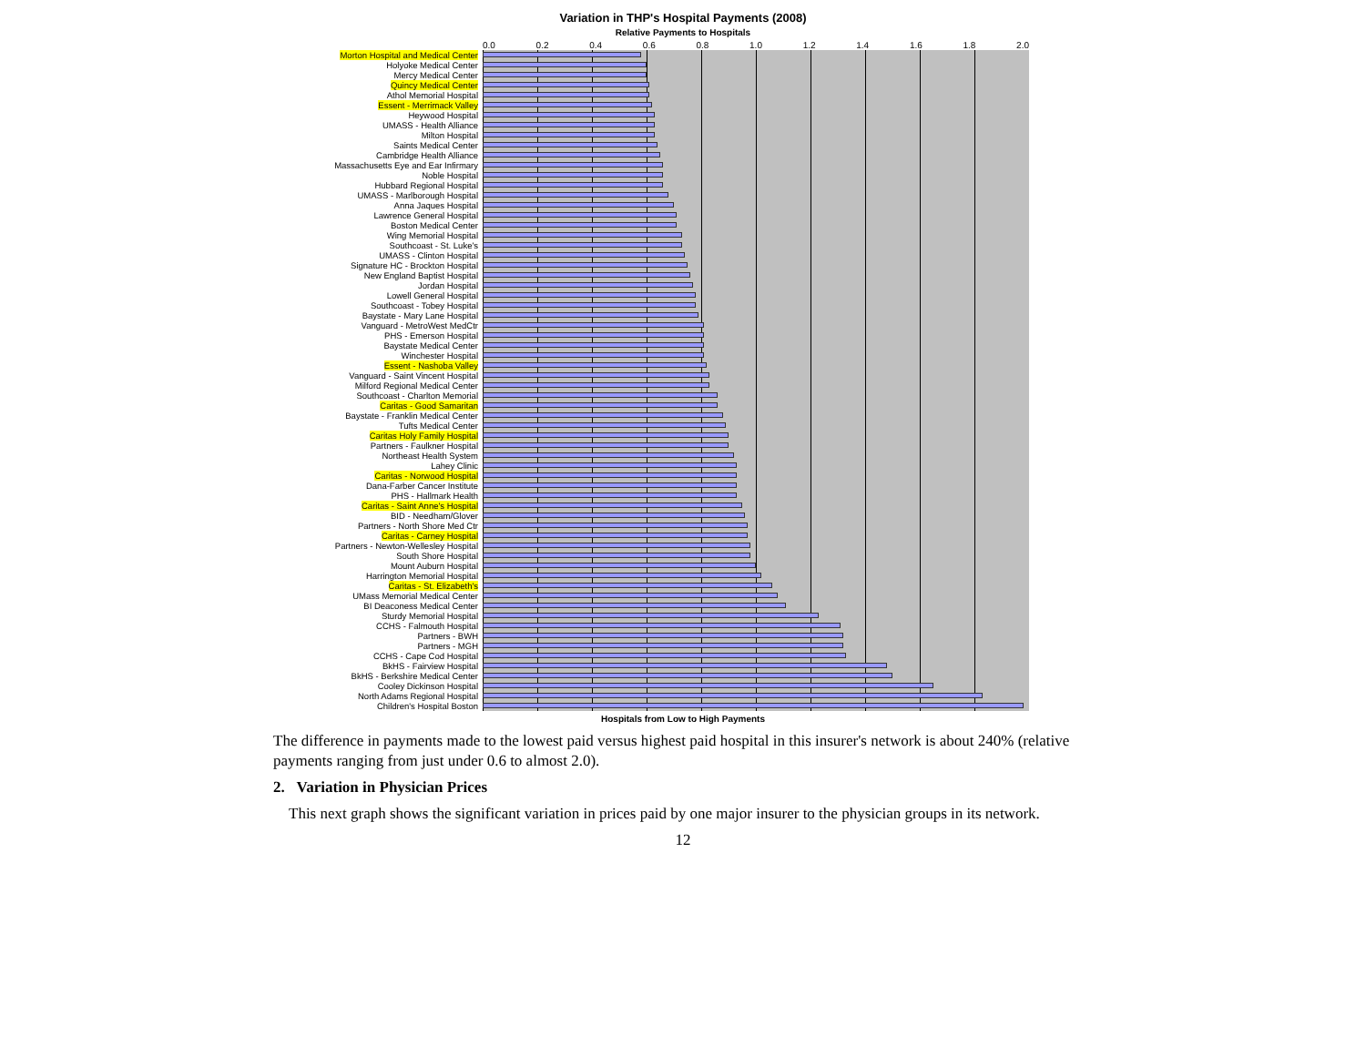Variation in THP's Hospital Payments (2008)
Relative Payments to Hospitals
0.0 0.2 0.4 0.6 0.8 1.0 1.2 1.4 1.6 1.8 2.0
Morton Hospital and Medical Center
Holyoke Medical Center
Mercy Medical Center
Quincy Medical Center
Athol Memorial Hospital
Essent - Merrimack Valley
Heywood Hospital
UMASS - Health Alliance
Milton Hospital
Saints Medical Center
Cambridge Health Alliance
Massachusetts Eye and Ear Infirmary
Noble Hospital
Hubbard Regional Hospital
UMASS - Marlborough Hospital
Anna Jaques Hospital
Lawrence General Hospital
Boston Medical Center
Wing Memorial Hospital
Southcoast - St. Luke's
UMASS - Clinton Hospital
Signature HC - Brockton Hospital
New England Baptist Hospital
Jordan Hospital
Lowell General Hospital
Southcoast - Tobey Hospital
Baystate - Mary Lane Hospital
Vanguard - MetroWest MedCtr
PHS - Emerson Hospital
Baystate Medical Center
Winchester Hospital
Essent - Nashoba Valley
Vanguard - Saint Vincent Hospital
Milford Regional Medical Center
Southcoast - Charlton Memorial
Caritas - Good Samaritan
Baystate - Franklin Medical Center
Tufts Medical Center
Caritas Holy Family Hospital
Partners - Faulkner Hospital
Northeast Health System
Lahey Clinic
Caritas - Norwood Hospital
Dana-Farber Cancer Institute
PHS - Hallmark Health
Caritas - Saint Anne's Hospital
BID - Needham/Glover
Partners - North Shore Med Ctr
Caritas - Carney Hospital
Partners - Newton-Wellesley Hospital
South Shore Hospital
Mount Auburn Hospital
Harrington Memorial Hospital
Caritas - St. Elizabeth's
UMass Memorial Medical Center
BI Deaconess Medical Center
Sturdy Memorial Hospital
CCHS - Falmouth Hospital
Partners - BWH
Partners - MGH
CCHS - Cape Cod Hospital
BkHS - Fairview Hospital
BkHS - Berkshire Medical Center
Cooley Dickinson Hospital
North Adams Regional Hospital
Children's Hospital Boston
Hospitals from Low to High Payments
The difference in payments made to the lowest paid versus highest paid hospital in this insurer's network is about 240% (relative payments ranging from just under 0.6 to almost 2.0).
2. Variation in Physician Prices
This next graph shows the significant variation in prices paid by one major insurer to the physician groups in its network.
12